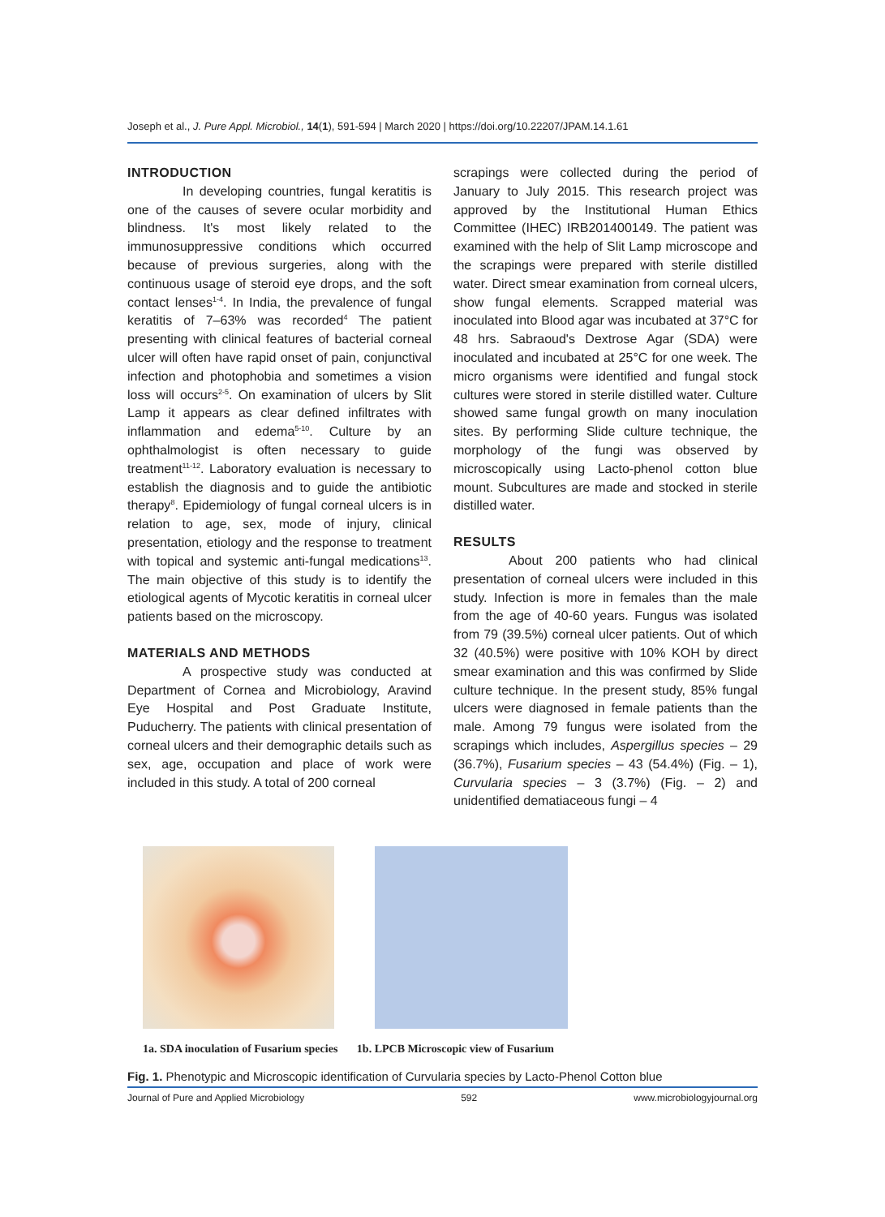Joseph et al., J. Pure Appl. Microbiol., 14(1), 591-594 | March 2020 | https://doi.org/10.22207/JPAM.14.1.61
INTRODUCTION
In developing countries, fungal keratitis is one of the causes of severe ocular morbidity and blindness. It's most likely related to the immunosuppressive conditions which occurred because of previous surgeries, along with the continuous usage of steroid eye drops, and the soft contact lenses<sup>1-4</sup>. In India, the prevalence of fungal keratitis of 7–63% was recorded<sup>4</sup> The patient presenting with clinical features of bacterial corneal ulcer will often have rapid onset of pain, conjunctival infection and photophobia and sometimes a vision loss will occurs<sup>2-5</sup>. On examination of ulcers by Slit Lamp it appears as clear defined infiltrates with inflammation and edema<sup>5-10</sup>. Culture by an ophthalmologist is often necessary to guide treatment<sup>11-12</sup>. Laboratory evaluation is necessary to establish the diagnosis and to guide the antibiotic therapy<sup>8</sup>. Epidemiology of fungal corneal ulcers is in relation to age, sex, mode of injury, clinical presentation, etiology and the response to treatment with topical and systemic anti-fungal medications<sup>13</sup>. The main objective of this study is to identify the etiological agents of Mycotic keratitis in corneal ulcer patients based on the microscopy.
MATERIALS AND METHODS
A prospective study was conducted at Department of Cornea and Microbiology, Aravind Eye Hospital and Post Graduate Institute, Puducherry. The patients with clinical presentation of corneal ulcers and their demographic details such as sex, age, occupation and place of work were included in this study. A total of 200 corneal
scrapings were collected during the period of January to July 2015. This research project was approved by the Institutional Human Ethics Committee (IHEC) IRB201400149. The patient was examined with the help of Slit Lamp microscope and the scrapings were prepared with sterile distilled water. Direct smear examination from corneal ulcers, show fungal elements. Scrapped material was inoculated into Blood agar was incubated at 37°C for 48 hrs. Sabraoud's Dextrose Agar (SDA) were inoculated and incubated at 25°C for one week. The micro organisms were identified and fungal stock cultures were stored in sterile distilled water. Culture showed same fungal growth on many inoculation sites. By performing Slide culture technique, the morphology of the fungi was observed by microscopically using Lacto-phenol cotton blue mount. Subcultures are made and stocked in sterile distilled water.
RESULTS
About 200 patients who had clinical presentation of corneal ulcers were included in this study. Infection is more in females than the male from the age of 40-60 years. Fungus was isolated from 79 (39.5%) corneal ulcer patients. Out of which 32 (40.5%) were positive with 10% KOH by direct smear examination and this was confirmed by Slide culture technique. In the present study, 85% fungal ulcers were diagnosed in female patients than the male. Among 79 fungus were isolated from the scrapings which includes, Aspergillus species – 29 (36.7%), Fusarium species – 43 (54.4%) (Fig. – 1), Curvularia species – 3 (3.7%) (Fig. – 2) and unidentified dematiaceous fungi – 4
1a. SDA inoculation of Fusarium species 1b. LPCB Microscopic view of Fusarium
Fig. 1. Phenotypic and Microscopic identification of Curvularia species by Lacto-Phenol Cotton blue
Journal of Pure and Applied Microbiology 592 www.microbiologyjournal.org